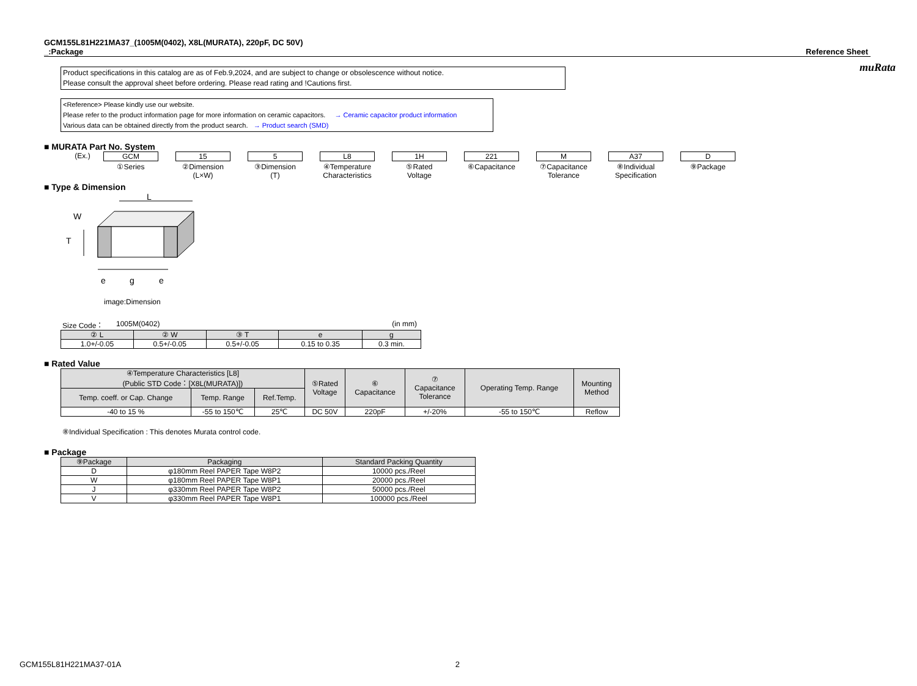muRata
GCM155L81H221MA37_(1005M(0402), X8L(MURATA), 220pF, DC 50V)
_:Package
Reference Sheet
Product specifications in this catalog are as of Feb.9,2024, and are subject to change or obsolescence without notice.
Please consult the approval sheet before ordering. Please read rating and !Cautions first.
<Reference> Please kindly use our website.
Please refer to the product information page for more information on ceramic capacitors. → Ceramic capacitor product information
Various data can be obtained directly from the product search. → Product search (SMD)
■ MURATA Part No. System
(Ex.) GCM
①Series
15
②Dimension
(L×W)
5
③Dimension
(T)
L8
④Temperature
Characteristics
1H
⑤Rated
Voltage
221
⑥Capacitance
M
⑦Capacitance
Tolerance
A37
⑧Individual
Specification
D
⑨Package
■ Type & Dimension
L
W
T
e
g
e
image:Dimension
Size Code： 1005M(0402) (in mm)
| ② L | ② W | ③ T | e | g |
| --- | --- | --- | --- | --- |
| 1.0+/-0.05 | 0.5+/-0.05 | 0.5+/-0.05 | 0.15 to 0.35 | 0.3 min. |
■ Rated Value
| ④Temperature Characteristics [L8] (Public STD Code：[X8L(MURATA)]) | | | ⑤Rated Voltage | ⑥ Capacitance | ⑦ Capacitance Tolerance | Operating Temp. Range | Mounting Method |
| --- | --- | --- | --- | --- | --- | --- | --- |
| Temp. coeff. or Cap. Change | Temp. Range | Ref.Temp. | | | | | |
| -40 to 15 % | -55 to 150℃ | 25℃ | DC 50V | 220pF | +/-20% | -55 to 150℃ | Reflow |
⑧Individual Specification : This denotes Murata control code.
■ Package
| ⑨Package | Packaging | Standard Packing Quantity |
| --- | --- | --- |
| D | φ180mm Reel PAPER Tape W8P2 | 10000 pcs./Reel |
| W | φ180mm Reel PAPER Tape W8P1 | 20000 pcs./Reel |
| J | φ330mm Reel PAPER Tape W8P2 | 50000 pcs./Reel |
| V | φ330mm Reel PAPER Tape W8P1 | 100000 pcs./Reel |
GCM155L81H221MA37-01A 2